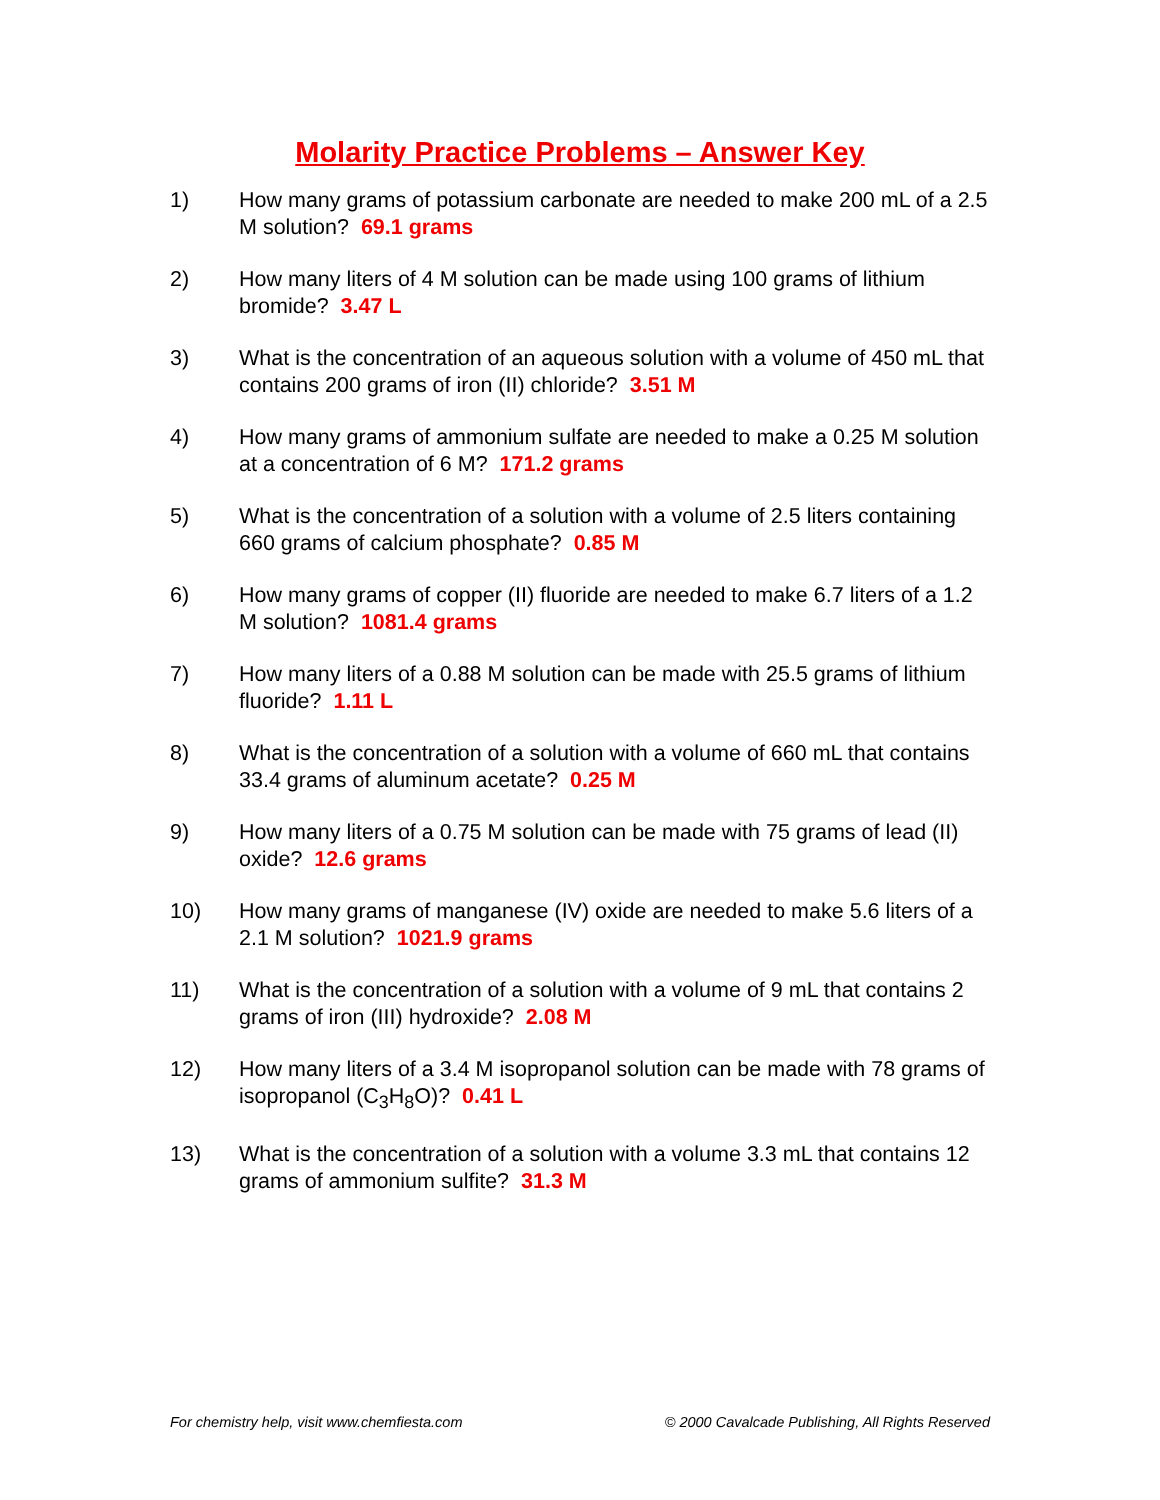Molarity Practice Problems – Answer Key
1) How many grams of potassium carbonate are needed to make 200 mL of a 2.5 M solution? 69.1 grams
2) How many liters of 4 M solution can be made using 100 grams of lithium bromide? 3.47 L
3) What is the concentration of an aqueous solution with a volume of 450 mL that contains 200 grams of iron (II) chloride? 3.51 M
4) How many grams of ammonium sulfate are needed to make a 0.25 M solution at a concentration of 6 M? 171.2 grams
5) What is the concentration of a solution with a volume of 2.5 liters containing 660 grams of calcium phosphate? 0.85 M
6) How many grams of copper (II) fluoride are needed to make 6.7 liters of a 1.2 M solution? 1081.4 grams
7) How many liters of a 0.88 M solution can be made with 25.5 grams of lithium fluoride? 1.11 L
8) What is the concentration of a solution with a volume of 660 mL that contains 33.4 grams of aluminum acetate? 0.25 M
9) How many liters of a 0.75 M solution can be made with 75 grams of lead (II) oxide? 12.6 grams
10) How many grams of manganese (IV) oxide are needed to make 5.6 liters of a 2.1 M solution? 1021.9 grams
11) What is the concentration of a solution with a volume of 9 mL that contains 2 grams of iron (III) hydroxide? 2.08 M
12) How many liters of a 3.4 M isopropanol solution can be made with 78 grams of isopropanol (C<sub>3</sub>H<sub>8</sub>O)? 0.41 L
13) What is the concentration of a solution with a volume 3.3 mL that contains 12 grams of ammonium sulfite? 31.3 M
For chemistry help, visit www.chemfiesta.com © 2000 Cavalcade Publishing, All Rights Reserved